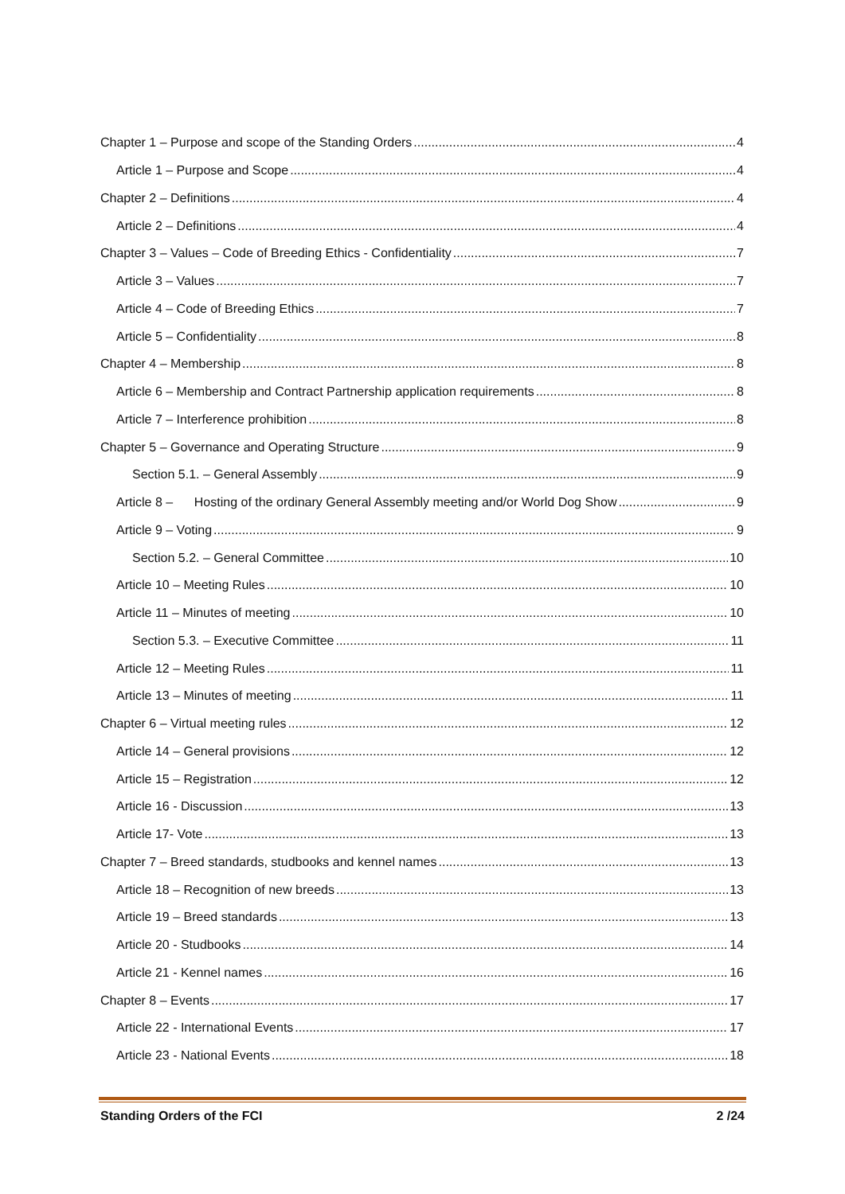Chapter 1 – Purpose and scope of the Standing Orders 4
Article 1 – Purpose and Scope 4
Chapter 2 – Definitions 4
Article 2 – Definitions 4
Chapter 3 – Values – Code of Breeding Ethics - Confidentiality 7
Article 3 – Values 7
Article 4 – Code of Breeding Ethics 7
Article 5 – Confidentiality 8
Chapter 4 – Membership 8
Article 6 – Membership and Contract Partnership application requirements 8
Article 7 – Interference prohibition 8
Chapter 5 – Governance and Operating Structure 9
Section 5.1. – General Assembly 9
Article 8 – Hosting of the ordinary General Assembly meeting and/or World Dog Show 9
Article 9 – Voting 9
Section 5.2. – General Committee 10
Article 10 – Meeting Rules 10
Article 11 – Minutes of meeting 10
Section 5.3. – Executive Committee 11
Article 12 – Meeting Rules 11
Article 13 – Minutes of meeting 11
Chapter 6 – Virtual meeting rules 12
Article 14 – General provisions 12
Article 15 – Registration 12
Article 16 - Discussion 13
Article 17- Vote 13
Chapter 7 – Breed standards, studbooks and kennel names 13
Article 18 – Recognition of new breeds 13
Article 19 – Breed standards 13
Article 20 - Studbooks 14
Article 21 - Kennel names 16
Chapter 8 – Events 17
Article 22 - International Events 17
Article 23 - National Events 18
Standing Orders of the FCI 2 /24